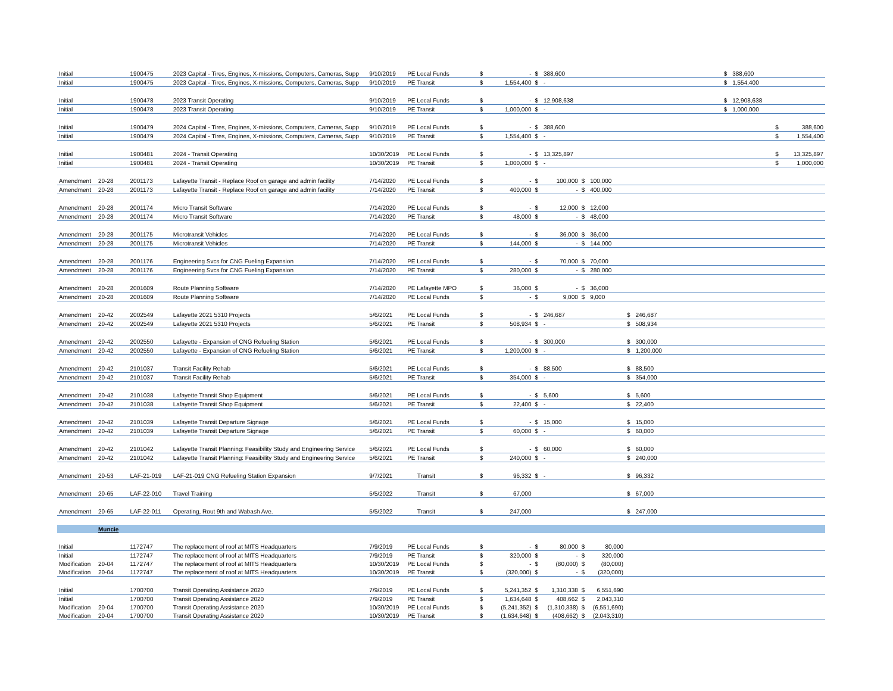| Initial | | 1900475 | 2023 Capital - Tires, Engines, X-missions, Computers, Cameras, Supp | 9/10/2019 | PE Local Funds | $ | - | $ | 388,600 | | | | | | $ | 388,600 | | |
| Initial | | 1900475 | 2023 Capital - Tires, Engines, X-missions, Computers, Cameras, Supp | 9/10/2019 | PE Transit | $ | 1,554,400 | $ | - | | | | | | $ | 1,554,400 | | |
| Initial | | 1900478 | 2023 Transit Operating | 9/10/2019 | PE Local Funds | $ | - | $ | 12,908,638 | | | | | | $ | 12,908,638 | | |
| Initial | | 1900478 | 2023 Transit Operating | 9/10/2019 | PE Transit | $ | 1,000,000 | $ | - | | | | | | $ | 1,000,000 | | |
| Initial | | 1900479 | 2024 Capital - Tires, Engines, X-missions, Computers, Cameras, Supp | 9/10/2019 | PE Local Funds | $ | - | $ | 388,600 | | | | | | | | $ | 388,600 |
| Initial | | 1900479 | 2024 Capital - Tires, Engines, X-missions, Computers, Cameras, Supp | 9/10/2019 | PE Transit | $ | 1,554,400 | $ | - | | | | | | | | $ | 1,554,400 |
| Initial | | 1900481 | 2024 - Transit Operating | 10/30/2019 | PE Local Funds | $ | - | $ | 13,325,897 | | | | | | | | $ | 13,325,897 |
| Initial | | 1900481 | 2024 - Transit Operating | 10/30/2019 | PE Transit | $ | 1,000,000 | $ | - | | | | | | | | $ | 1,000,000 |
| Amendment | 20-28 | 2001173 | Lafayette Transit - Replace Roof on garage and admin facility | 7/14/2020 | PE Local Funds | $ | - | $ | 100,000 | $ | 100,000 | | | | | | | |
| Amendment | 20-28 | 2001173 | Lafayette Transit - Replace Roof on garage and admin facility | 7/14/2020 | PE Transit | $ | 400,000 | $ | - | $ | 400,000 | | | | | | | |
| Amendment | 20-28 | 2001174 | Micro Transit Software | 7/14/2020 | PE Local Funds | $ | - | $ | 12,000 | $ | 12,000 | | | | | | | |
| Amendment | 20-28 | 2001174 | Micro Transit Software | 7/14/2020 | PE Transit | $ | 48,000 | $ | - | $ | 48,000 | | | | | | | |
| Amendment | 20-28 | 2001175 | Microtransit Vehicles | 7/14/2020 | PE Local Funds | $ | - | $ | 36,000 | $ | 36,000 | | | | | | | |
| Amendment | 20-28 | 2001175 | Microtransit Vehicles | 7/14/2020 | PE Transit | $ | 144,000 | $ | - | $ | 144,000 | | | | | | | |
| Amendment | 20-28 | 2001176 | Engineering Svcs for CNG Fueling Expansion | 7/14/2020 | PE Local Funds | $ | - | $ | 70,000 | $ | 70,000 | | | | | | | |
| Amendment | 20-28 | 2001176 | Engineering Svcs for CNG Fueling Expansion | 7/14/2020 | PE Transit | $ | 280,000 | $ | - | $ | 280,000 | | | | | | | |
| Amendment | 20-28 | 2001609 | Route Planning Software | 7/14/2020 | PE Lafayette MPO | $ | 36,000 | $ | - | $ | 36,000 | | | | | | | |
| Amendment | 20-28 | 2001609 | Route Planning Software | 7/14/2020 | PE Local Funds | $ | - | $ | 9,000 | $ | 9,000 | | | | | | | |
| Amendment | 20-42 | 2002549 | Lafayette 2021 5310 Projects | 5/6/2021 | PE Local Funds | $ | - | $ | 246,687 | | | $ | 246,687 | | | | | |
| Amendment | 20-42 | 2002549 | Lafayette 2021 5310 Projects | 5/6/2021 | PE Transit | $ | 508,934 | $ | - | | | $ | 508,934 | | | | | |
| Amendment | 20-42 | 2002550 | Lafayette - Expansion of CNG Refueling Station | 5/6/2021 | PE Local Funds | $ | - | $ | 300,000 | | | $ | 300,000 | | | | | |
| Amendment | 20-42 | 2002550 | Lafayette - Expansion of CNG Refueling Station | 5/6/2021 | PE Transit | $ | 1,200,000 | $ | - | | | $ | 1,200,000 | | | | | |
| Amendment | 20-42 | 2101037 | Transit Facility Rehab | 5/6/2021 | PE Local Funds | $ | - | $ | 88,500 | | | $ | 88,500 | | | | | |
| Amendment | 20-42 | 2101037 | Transit Facility Rehab | 5/6/2021 | PE Transit | $ | 354,000 | $ | - | | | $ | 354,000 | | | | | |
| Amendment | 20-42 | 2101038 | Lafayette Transit Shop Equipment | 5/6/2021 | PE Local Funds | $ | - | $ | 5,600 | | | $ | 5,600 | | | | | |
| Amendment | 20-42 | 2101038 | Lafayette Transit Shop Equipment | 5/6/2021 | PE Transit | $ | 22,400 | $ | - | | | $ | 22,400 | | | | | |
| Amendment | 20-42 | 2101039 | Lafayette Transit Departure Signage | 5/6/2021 | PE Local Funds | $ | - | $ | 15,000 | | | $ | 15,000 | | | | | |
| Amendment | 20-42 | 2101039 | Lafayette Transit Departure Signage | 5/6/2021 | PE Transit | $ | 60,000 | $ | - | | | $ | 60,000 | | | | | |
| Amendment | 20-42 | 2101042 | Lafayette Transit Planning: Feasibility Study and Engineering Service | 5/6/2021 | PE Local Funds | $ | - | $ | 60,000 | | | $ | 60,000 | | | | | |
| Amendment | 20-42 | 2101042 | Lafayette Transit Planning: Feasibility Study and Engineering Service | 5/6/2021 | PE Transit | $ | 240,000 | $ | - | | | $ | 240,000 | | | | | |
| Amendment | 20-53 | LAF-21-019 | LAF-21-019 CNG Refueling Station Expansion | 9/7/2021 | Transit | $ | 96,332 | $ | - | | | $ | 96,332 | | | | | |
| Amendment | 20-65 | LAF-22-010 | Travel Training | 5/5/2022 | Transit | $ | 67,000 | | | | | $ | 67,000 | | | | | |
| Amendment | 20-65 | LAF-22-011 | Operating, Rout 9th and Wabash Ave. | 5/5/2022 | Transit | $ | 247,000 | | | | | $ | 247,000 | | | | | |
| | Muncie | | | | | | | | | | | | | | | | | |
| Initial | | 1172747 | The replacement of roof at MITS Headquarters | 7/9/2019 | PE Local Funds | $ | - | $ | 80,000 | $ | 80,000 | | | | | | | |
| Initial | | 1172747 | The replacement of roof at MITS Headquarters | 7/9/2019 | PE Transit | $ | 320,000 | $ | - | $ | 320,000 | | | | | | | |
| Modification | 20-04 | 1172747 | The replacement of roof at MITS Headquarters | 10/30/2019 | PE Local Funds | $ | - | $ | (80,000) | $ | (80,000) | | | | | | | |
| Modification | 20-04 | 1172747 | The replacement of roof at MITS Headquarters | 10/30/2019 | PE Transit | $ | (320,000) | $ | - | $ | (320,000) | | | | | | | |
| Initial | | 1700700 | Transit Operating Assistance 2020 | 7/9/2019 | PE Local Funds | $ | 5,241,352 | $ | 1,310,338 | $ | 6,551,690 | | | | | | | |
| Initial | | 1700700 | Transit Operating Assistance 2020 | 7/9/2019 | PE Transit | $ | 1,634,648 | $ | 408,662 | $ | 2,043,310 | | | | | | | |
| Modification | 20-04 | 1700700 | Transit Operating Assistance 2020 | 10/30/2019 | PE Local Funds | $ | (5,241,352) | $ | (1,310,338) | $ | (6,551,690) | | | | | | | |
| Modification | 20-04 | 1700700 | Transit Operating Assistance 2020 | 10/30/2019 | PE Transit | $ | (1,634,648) | $ | (408,662) | $ | (2,043,310) | | | | | | | |